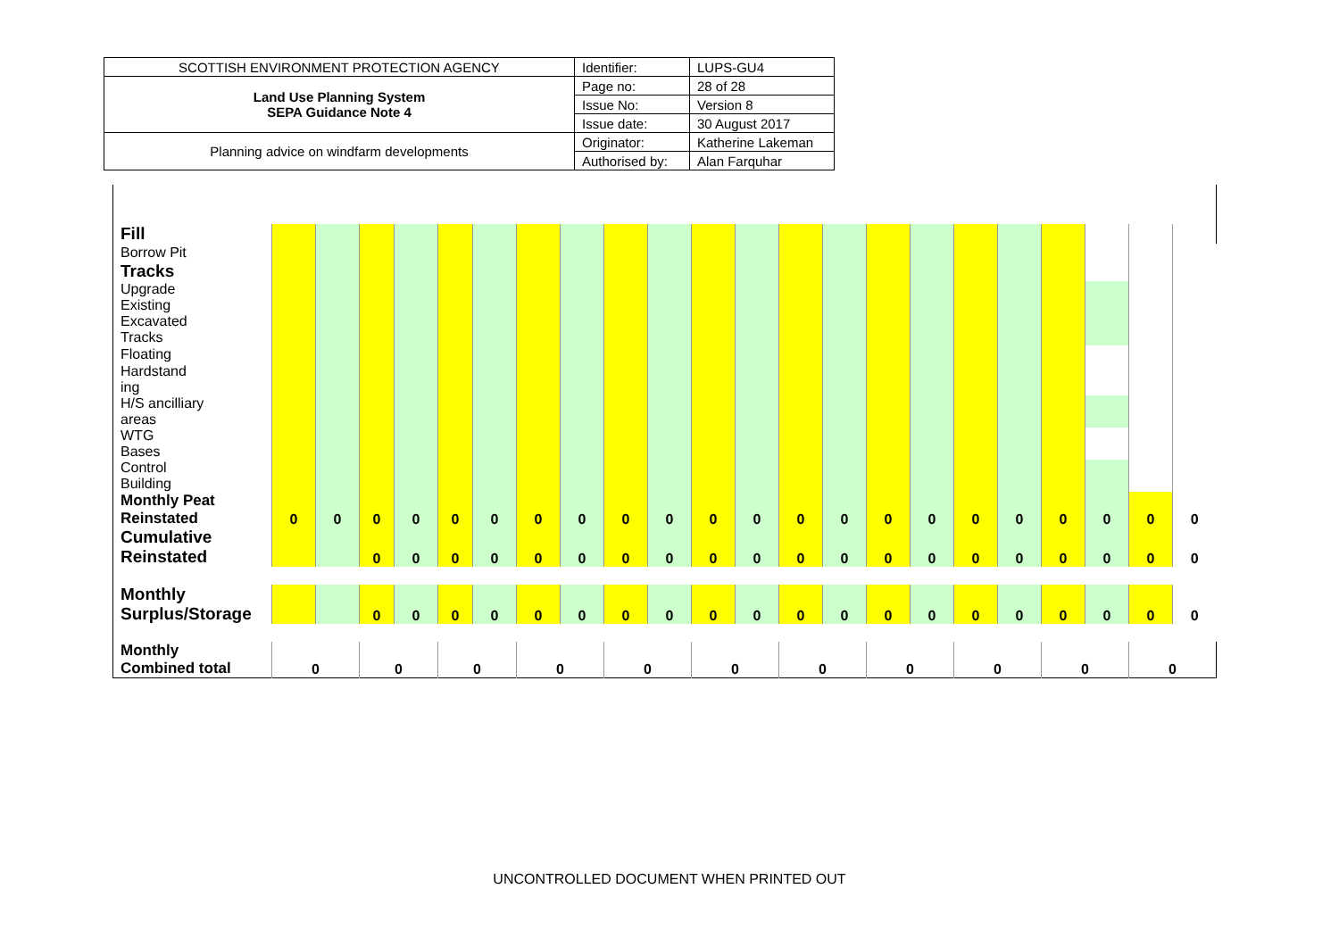| SCOTTISH ENVIRONMENT PROTECTION AGENCY | Identifier: | LUPS-GU4 |
| Land Use Planning System SEPA Guidance Note 4 | Page no: | 28 of 28 |
| | Issue No: | Version 8 |
| | Issue date: | 30 August 2017 |
| Planning advice on windfarm developments | Originator: | Katherine Lakeman |
| | Authorised by: | Alan Farquhar |
| Fill | | | | | | | | | | | | | | | | | | | | | | |
| Borrow Pit | | | | | | | | | | | | | | | | | | | | | | |
| Tracks | | | | | | | | | | | | | | | | | | | | | | |
| Upgrade Existing | | | | | | | | | | | | | | | | | | | | | | |
| Excavated Tracks | | | | | | | | | | | | | | | | | | | | | | |
| Floating | | | | | | | | | | | | | | | | | | | | | | |
| Hardstand ing | | | | | | | | | | | | | | | | | | | | | | |
| H/S ancilliary areas | | | | | | | | | | | | | | | | | | | | | | |
| WTG Bases | | | | | | | | | | | | | | | | | | | | | | |
| Control Building | | | | | | | | | | | | | | | | | | | | | | |
| Monthly Peat Reinstated | 0 | 0 | 0 | 0 | 0 | 0 | 0 | 0 | 0 | 0 | 0 | 0 | 0 | 0 | 0 | 0 | 0 | 0 | 0 | 0 | 0 | 0 |
| Cumulative Reinstated | | | 0 | 0 | 0 | 0 | 0 | 0 | 0 | 0 | 0 | 0 | 0 | 0 | 0 | 0 | 0 | 0 | 0 | 0 | 0 | 0 |
| Monthly Surplus/Storage | | | 0 | 0 | 0 | 0 | 0 | 0 | 0 | 0 | 0 | 0 | 0 | 0 | 0 | 0 | 0 | 0 | 0 | 0 | 0 | 0 |
| Monthly Combined total | 0 | | 0 | | 0 | | 0 | | 0 | | 0 | | 0 | | 0 | | 0 | | 0 | | 0 | |
UNCONTROLLED DOCUMENT WHEN PRINTED OUT